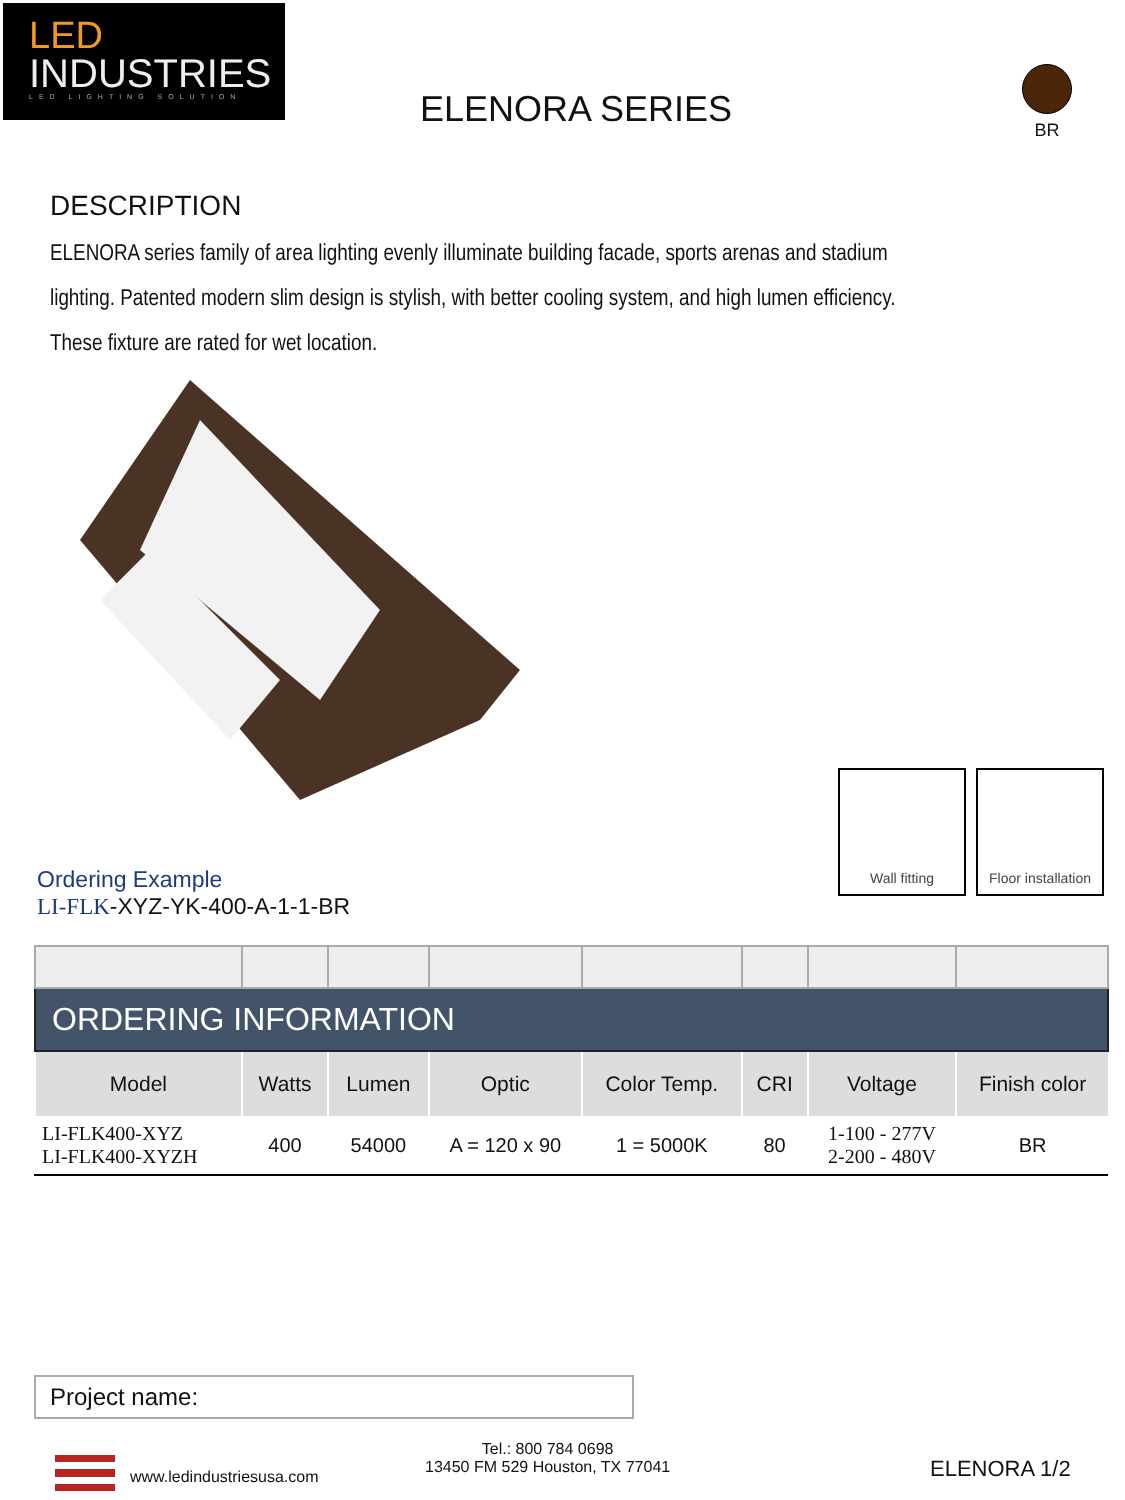LED
INDUSTRIES
LED LIGHTING SOLUTION
ELENORA SERIES
BR
DESCRIPTION
ELENORA series family of area lighting evenly illuminate building facade, sports arenas and stadium lighting. Patented modern slim design is stylish, with better cooling system, and high lumen efficiency. These fixture are rated for wet location.
Wall fitting Floor installation
Ordering Example
LI-FLK-XYZ-YK-400-A-1-1-BR
| ORDERING INFORMATION | | | | | | | |
| Model | Watts | Lumen | Optic | Color Temp. | CRI | Voltage | Finish color |
| LI-FLK400-XYZ LI-FLK400-XYZH | 400 | 54000 | A = 120 x 90 | 1 = 5000K | 80 | 1-100 - 277V 2-200 - 480V | BR |
Project name:
www.ledindustriesusa.com
Tel.: 800 784 0698
13450 FM 529 Houston, TX 77041
ELENORA 1/2